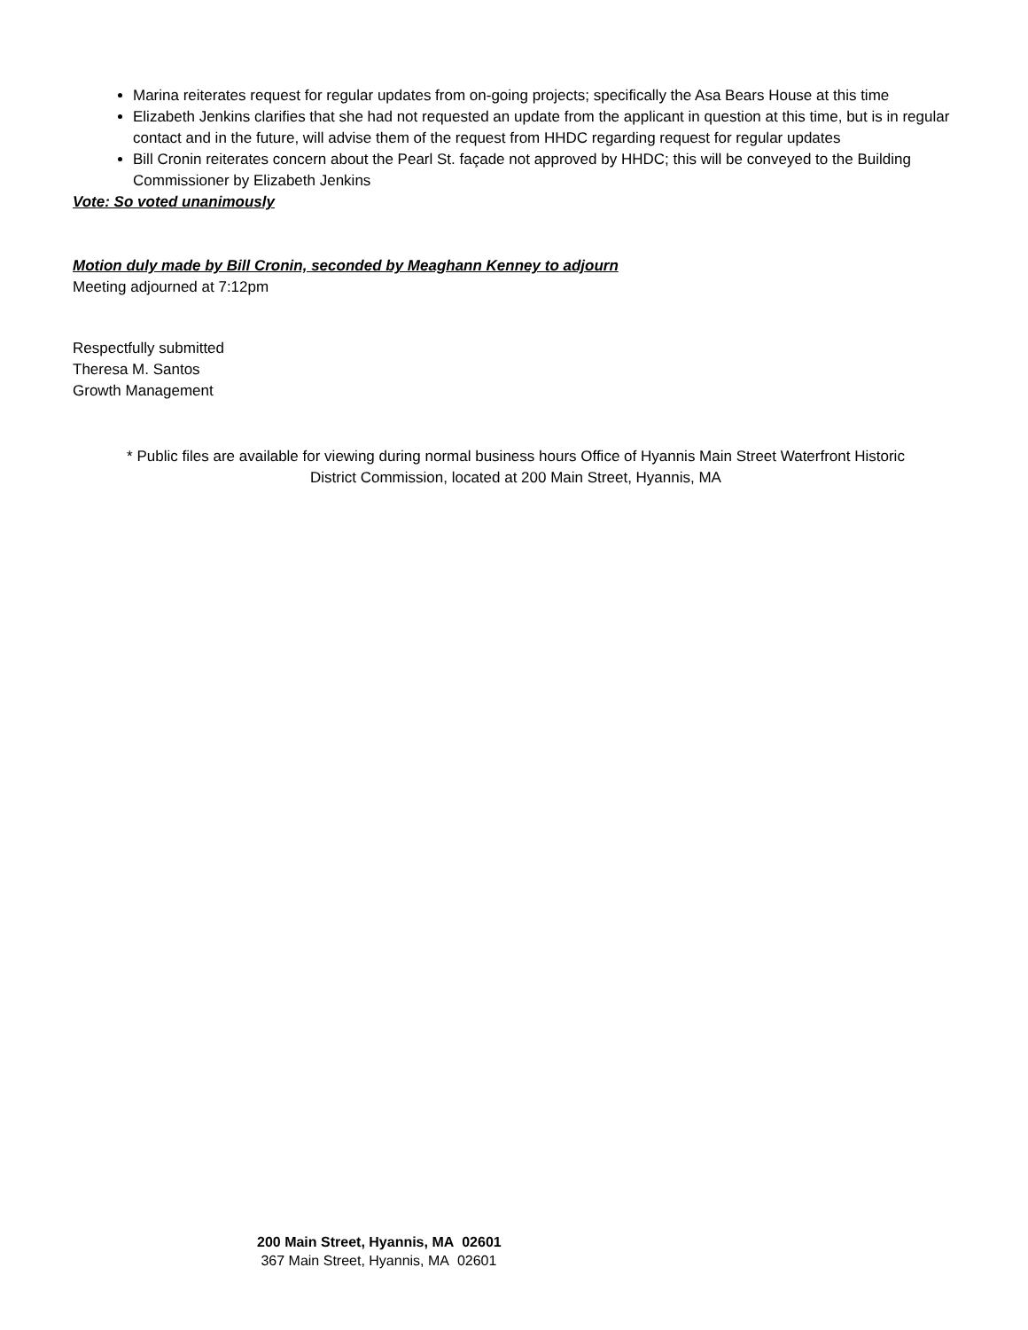Marina reiterates request for regular updates from on-going projects; specifically the Asa Bears House at this time
Elizabeth Jenkins clarifies that she had not requested an update from the applicant in question at this time, but is in regular contact and in the future, will advise them of the request from HHDC regarding request for regular updates
Bill Cronin reiterates concern about the Pearl St. façade not approved by HHDC; this will be conveyed to the Building Commissioner by Elizabeth Jenkins
Vote: So voted unanimously
Motion duly made by Bill Cronin, seconded by Meaghann Kenney to adjourn
Meeting adjourned at 7:12pm
Respectfully submitted
Theresa M. Santos
Growth Management
* Public files are available for viewing during normal business hours Office of Hyannis Main Street Waterfront Historic
District Commission, located at 200 Main Street, Hyannis, MA
200 Main Street, Hyannis, MA 02601
367 Main Street, Hyannis, MA 02601